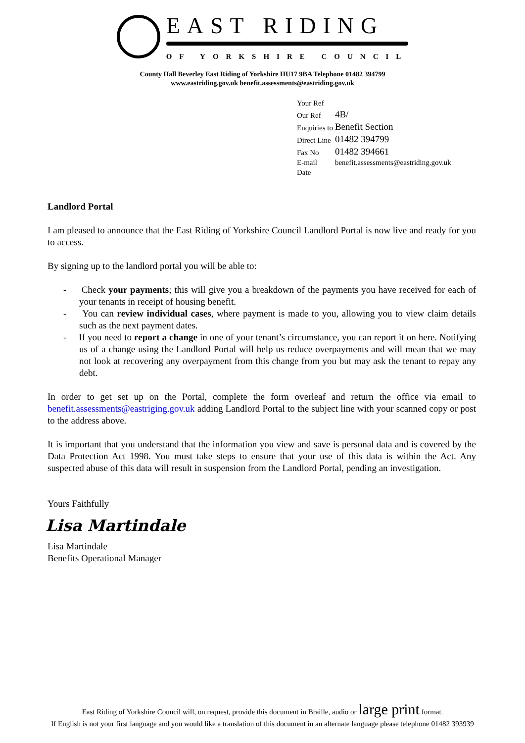EAST RIDING
OF YORKSHIRE COUNCIL
County Hall Beverley East Riding of Yorkshire HU17 9BA Telephone 01482 394799
www.eastriding.gov.uk benefit.assessments@eastriding.gov.uk
| Your Ref | |
| Our Ref | 4B/ |
| Enquiries to | Benefit Section |
| Direct Line | 01482 394799 |
| Fax No | 01482 394661 |
| E-mail | benefit.assessments@eastriding.gov.uk |
| Date | |
Landlord Portal
I am pleased to announce that the East Riding of Yorkshire Council Landlord Portal is now live and ready for you to access.
By signing up to the landlord portal you will be able to:
- Check your payments; this will give you a breakdown of the payments you have received for each of your tenants in receipt of housing benefit.
- You can review individual cases, where payment is made to you, allowing you to view claim details such as the next payment dates.
- If you need to report a change in one of your tenant’s circumstance, you can report it on here. Notifying us of a change using the Landlord Portal will help us reduce overpayments and will mean that we may not look at recovering any overpayment from this change from you but may ask the tenant to repay any debt.
In order to get set up on the Portal, complete the form overleaf and return the office via email to benefit.assessments@eastriging.gov.uk adding Landlord Portal to the subject line with your scanned copy or post to the address above.
It is important that you understand that the information you view and save is personal data and is covered by the Data Protection Act 1998. You must take steps to ensure that your use of this data is within the Act. Any suspected abuse of this data will result in suspension from the Landlord Portal, pending an investigation.
Yours Faithfully
Lisa Martindale
Lisa Martindale
Benefits Operational Manager
East Riding of Yorkshire Council will, on request, provide this document in Braille, audio or large print format.
If English is not your first language and you would like a translation of this document in an alternate language please telephone 01482 393939